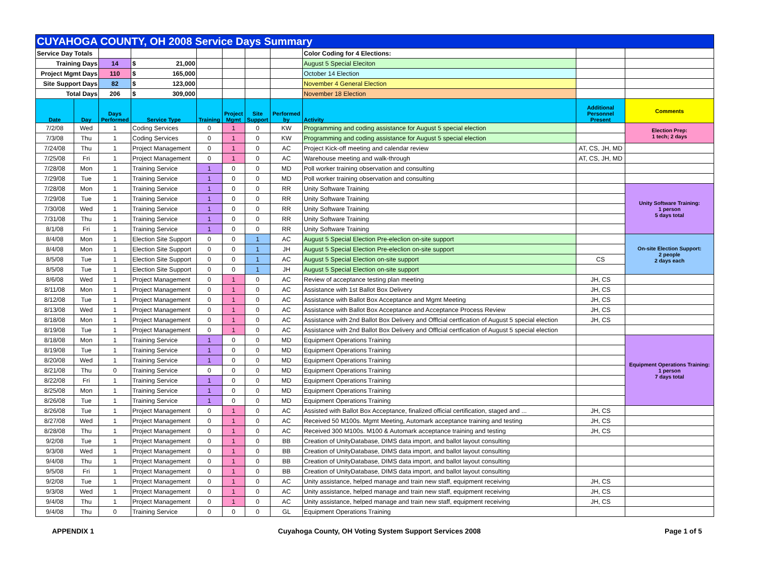| CUYAHOGA COUNTY, OH 2008 Service Days Summary | | | | | | | | | | |
| Service Day Totals | | | | | | | | Color Coding for 4 Elections: | | |
| Training Days | | 14 | $ 21,000 | | | | | August 5 Special Eleciton | | |
| Project Mgmt Days | | 110 | $ 165,000 | | | | | October 14 Election | | |
| Site Support Days | | 82 | $ 123,000 | | | | | November 4 General Election | | |
| Total Days | | 206 | $ 309,000 | | | | | November 18 Election | | |
| Date | Day | Days Performed | Service Type | Training | Project Mgmt | Site Support | Performed by | Activity | Additional Personnel Present | Comments |
| 7/2/08 | Wed | 1 | Coding Services | 0 | 1 | 0 | KW | Programming and coding assistance for August 5 special election | | Election Prep: 1 tech; 2 days |
| 7/3/08 | Thu | 1 | Coding Services | 0 | 1 | 0 | KW | Programming and coding assistance for August 5 special election | | |
| 7/24/08 | Thu | 1 | Project Management | 0 | 1 | 0 | AC | Project Kick-off meeting and calendar review | AT, CS, JH, MD | |
| 7/25/08 | Fri | 1 | Project Management | 0 | 1 | 0 | AC | Warehouse meeting and walk-through | AT, CS, JH, MD | |
| 7/28/08 | Mon | 1 | Training Service | 1 | 0 | 0 | MD | Poll worker training observation and consulting | | |
| 7/29/08 | Tue | 1 | Training Service | 1 | 0 | 0 | MD | Poll worker training observation and consulting | | |
| 7/28/08 | Mon | 1 | Training Service | 1 | 0 | 0 | RR | Unity Software Training | | Unity Software Training: 1 person 5 days total |
| 7/29/08 | Tue | 1 | Training Service | 1 | 0 | 0 | RR | Unity Software Training | | |
| 7/30/08 | Wed | 1 | Training Service | 1 | 0 | 0 | RR | Unity Software Training | | |
| 7/31/08 | Thu | 1 | Training Service | 1 | 0 | 0 | RR | Unity Software Training | | |
| 8/1/08 | Fri | 1 | Training Service | 1 | 0 | 0 | RR | Unity Software Training | | |
| 8/4/08 | Mon | 1 | Election Site Support | 0 | 0 | 1 | AC | August 5 Special Election Pre-eleclion on-site support | | On-site Election Support: 2 people 2 days each |
| 8/4/08 | Mon | 1 | Election Site Support | 0 | 0 | 1 | JH | August 5 Special Election Pre-eleclion on-site support | | |
| 8/5/08 | Tue | 1 | Election Site Support | 0 | 0 | 1 | AC | August 5 Special Election on-site support | CS | |
| 8/5/08 | Tue | 1 | Election Site Support | 0 | 0 | 1 | JH | August 5 Special Election on-site support | | |
| 8/6/08 | Wed | 1 | Project Management | 0 | 1 | 0 | AC | Review of acceptance testing plan meeting | JH, CS | |
| 8/11/08 | Mon | 1 | Project Management | 0 | 1 | 0 | AC | Assistance with 1st Ballot Box Delivery | JH, CS | |
| 8/12/08 | Tue | 1 | Project Management | 0 | 1 | 0 | AC | Assistance with Ballot Box Acceptance and Mgmt Meeting | JH, CS | |
| 8/13/08 | Wed | 1 | Project Management | 0 | 1 | 0 | AC | Assistance with Ballot Box Acceptance and Acceptance Process Review | JH, CS | |
| 8/18/08 | Mon | 1 | Project Management | 0 | 1 | 0 | AC | Assistance with 2nd Ballot Box Delivery and Offlcial certfication of August 5 special election | JH, CS | |
| 8/19/08 | Tue | 1 | Project Management | 0 | 1 | 0 | AC | Assistance with 2nd Ballot Box Delivery and Offlcial certfication of August 5 special election | | |
| 8/18/08 | Mon | 1 | Training Service | 1 | 0 | 0 | MD | Equipment Operations Training | | Equipment Operations Training: 1 person 7 days total |
| 8/19/08 | Tue | 1 | Training Service | 1 | 0 | 0 | MD | Equipment Operations Training | | |
| 8/20/08 | Wed | 1 | Training Service | 1 | 0 | 0 | MD | Equipment Operations Training | | |
| 8/21/08 | Thu | 0 | Training Service | 0 | 0 | 0 | MD | Equipment Operations Training | | |
| 8/22/08 | Fri | 1 | Training Service | 1 | 0 | 0 | MD | Equipment Operations Training | | |
| 8/25/08 | Mon | 1 | Training Service | 1 | 0 | 0 | MD | Equipment Operations Training | | |
| 8/26/08 | Tue | 1 | Training Service | 1 | 0 | 0 | MD | Equipment Operations Training | | |
| 8/26/08 | Tue | 1 | Project Management | 0 | 1 | 0 | AC | Assisted with Ballot Box Acceptance, finalized official certification, staged and ... | JH, CS | |
| 8/27/08 | Wed | 1 | Project Management | 0 | 1 | 0 | AC | Received 50 M100s. Mgmt Meeting, Automark acceptance training and testing | JH, CS | |
| 8/28/08 | Thu | 1 | Project Management | 0 | 1 | 0 | AC | Received 300 M100s. M100 & Automark acceptance training and testing | JH, CS | |
| 9/2/08 | Tue | 1 | Project Management | 0 | 1 | 0 | BB | Creation of UnityDatabase, DIMS data import, and ballot layout consulting | | |
| 9/3/08 | Wed | 1 | Project Management | 0 | 1 | 0 | BB | Creation of UnityDatabase, DIMS data import, and ballot layout consulting | | |
| 9/4/08 | Thu | 1 | Project Management | 0 | 1 | 0 | BB | Creation of UnityDatabase, DIMS data import, and ballot layout consulting | | |
| 9/5/08 | Fri | 1 | Project Management | 0 | 1 | 0 | BB | Creation of UnityDatabase, DIMS data import, and ballot layout consulting | | |
| 9/2/08 | Tue | 1 | Project Management | 0 | 1 | 0 | AC | Unity assistance, helped manage and train new staff, equipment receiving | JH, CS | |
| 9/3/08 | Wed | 1 | Project Management | 0 | 1 | 0 | AC | Unity assistance, helped manage and train new staff, equipment receiving | JH, CS | |
| 9/4/08 | Thu | 1 | Project Management | 0 | 1 | 0 | AC | Unity assistance, helped manage and train new staff, equipment receiving | JH, CS | |
| 9/4/08 | Thu | 0 | Training Service | 0 | 0 | 0 | GL | Equipment Operations Training | | |
APPENDIX 1 Cuyahoga County, OH Voting System Support Services 2008 Page 1 of 5